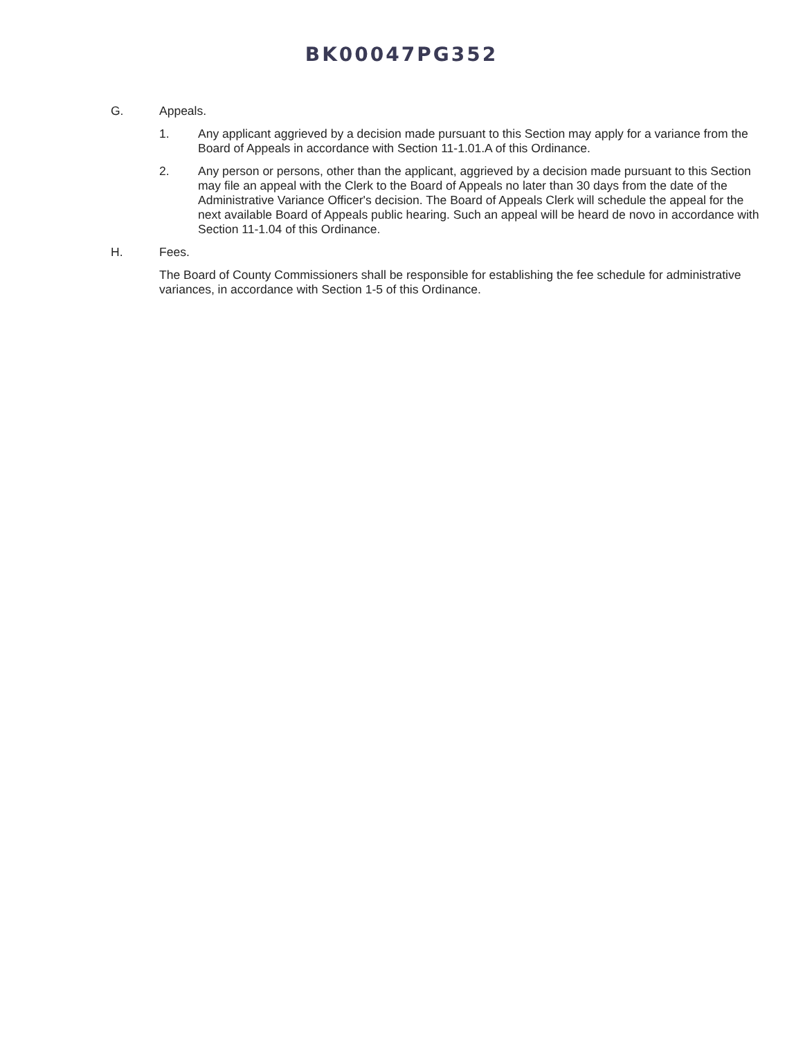BK00047PG352
G. Appeals.
1. Any applicant aggrieved by a decision made pursuant to this Section may apply for a variance from the Board of Appeals in accordance with Section 11-1.01.A of this Ordinance.
2. Any person or persons, other than the applicant, aggrieved by a decision made pursuant to this Section may file an appeal with the Clerk to the Board of Appeals no later than 30 days from the date of the Administrative Variance Officer's decision. The Board of Appeals Clerk will schedule the appeal for the next available Board of Appeals public hearing. Such an appeal will be heard de novo in accordance with Section 11-1.04 of this Ordinance.
H. Fees.
The Board of County Commissioners shall be responsible for establishing the fee schedule for administrative variances, in accordance with Section 1-5 of this Ordinance.